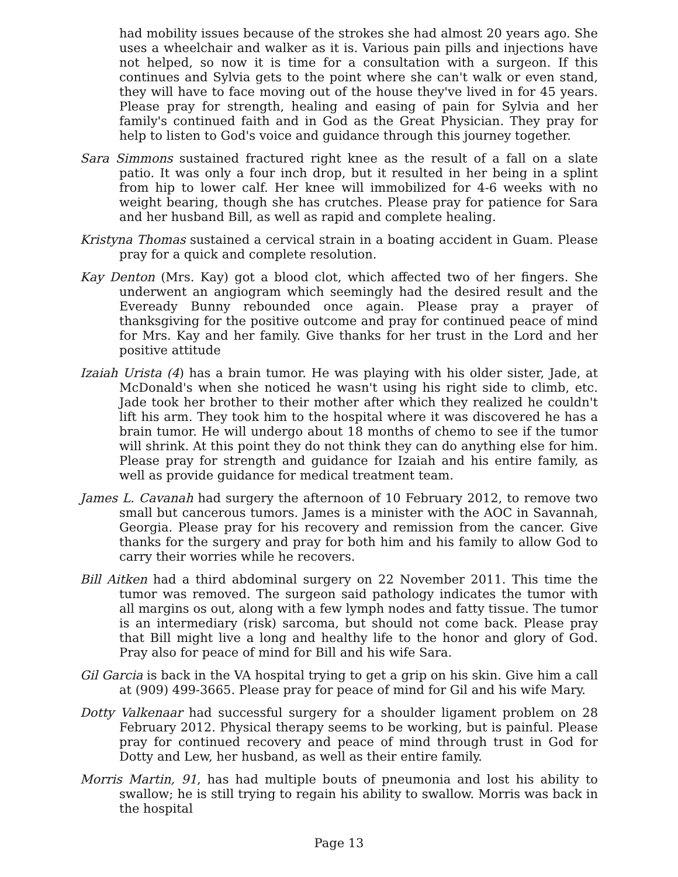had mobility issues because of the strokes she had almost 20 years ago. She uses a wheelchair and walker as it is. Various pain pills and injections have not helped, so now it is time for a consultation with a surgeon. If this continues and Sylvia gets to the point where she can't walk or even stand, they will have to face moving out of the house they've lived in for 45 years. Please pray for strength, healing and easing of pain for Sylvia and her family's continued faith and in God as the Great Physician. They pray for help to listen to God's voice and guidance through this journey together.
Sara Simmons sustained fractured right knee as the result of a fall on a slate patio. It was only a four inch drop, but it resulted in her being in a splint from hip to lower calf. Her knee will immobilized for 4-6 weeks with no weight bearing, though she has crutches. Please pray for patience for Sara and her husband Bill, as well as rapid and complete healing.
Kristyna Thomas sustained a cervical strain in a boating accident in Guam. Please pray for a quick and complete resolution.
Kay Denton (Mrs. Kay) got a blood clot, which affected two of her fingers. She underwent an angiogram which seemingly had the desired result and the Eveready Bunny rebounded once again. Please pray a prayer of thanksgiving for the positive outcome and pray for continued peace of mind for Mrs. Kay and her family. Give thanks for her trust in the Lord and her positive attitude
Izaiah Urista (4) has a brain tumor. He was playing with his older sister, Jade, at McDonald's when she noticed he wasn't using his right side to climb, etc. Jade took her brother to their mother after which they realized he couldn't lift his arm. They took him to the hospital where it was discovered he has a brain tumor. He will undergo about 18 months of chemo to see if the tumor will shrink. At this point they do not think they can do anything else for him. Please pray for strength and guidance for Izaiah and his entire family, as well as provide guidance for medical treatment team.
James L. Cavanah had surgery the afternoon of 10 February 2012, to remove two small but cancerous tumors. James is a minister with the AOC in Savannah, Georgia. Please pray for his recovery and remission from the cancer. Give thanks for the surgery and pray for both him and his family to allow God to carry their worries while he recovers.
Bill Aitken had a third abdominal surgery on 22 November 2011. This time the tumor was removed. The surgeon said pathology indicates the tumor with all margins os out, along with a few lymph nodes and fatty tissue. The tumor is an intermediary (risk) sarcoma, but should not come back. Please pray that Bill might live a long and healthy life to the honor and glory of God. Pray also for peace of mind for Bill and his wife Sara.
Gil Garcia is back in the VA hospital trying to get a grip on his skin. Give him a call at (909) 499-3665. Please pray for peace of mind for Gil and his wife Mary.
Dotty Valkenaar had successful surgery for a shoulder ligament problem on 28 February 2012. Physical therapy seems to be working, but is painful. Please pray for continued recovery and peace of mind through trust in God for Dotty and Lew, her husband, as well as their entire family.
Morris Martin, 91, has had multiple bouts of pneumonia and lost his ability to swallow; he is still trying to regain his ability to swallow. Morris was back in the hospital
Page 13